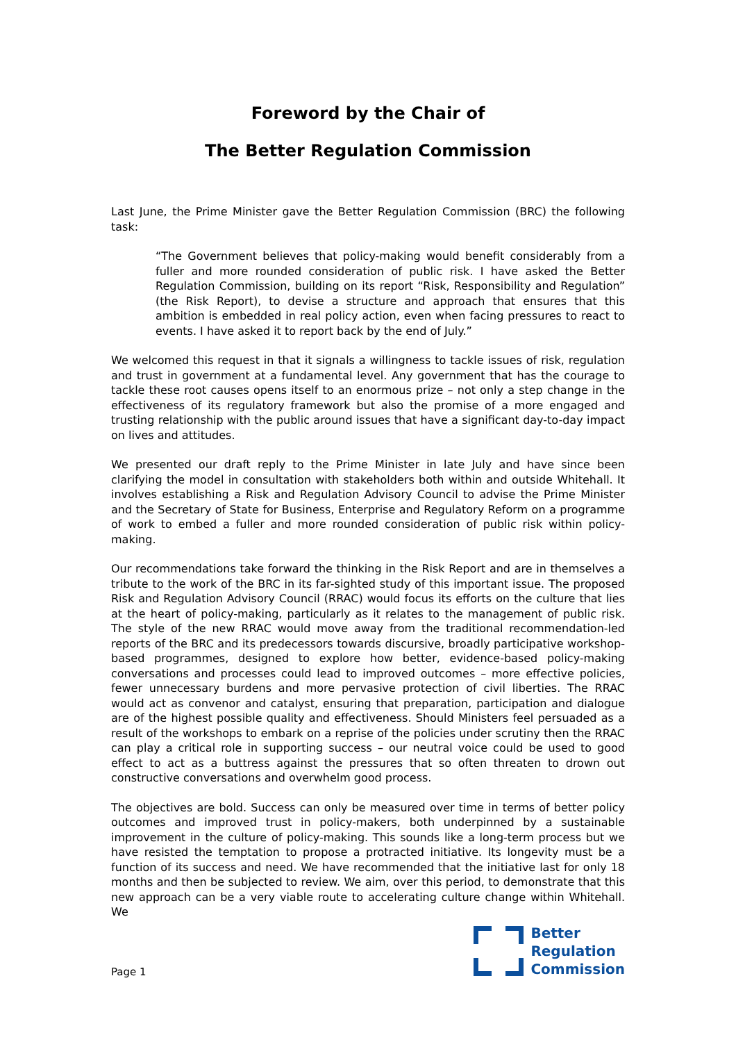Foreword by the Chair of
The Better Regulation Commission
Last June, the Prime Minister gave the Better Regulation Commission (BRC) the following task:
“The Government believes that policy-making would benefit considerably from a fuller and more rounded consideration of public risk. I have asked the Better Regulation Commission, building on its report “Risk, Responsibility and Regulation” (the Risk Report), to devise a structure and approach that ensures that this ambition is embedded in real policy action, even when facing pressures to react to events. I have asked it to report back by the end of July.”
We welcomed this request in that it signals a willingness to tackle issues of risk, regulation and trust in government at a fundamental level. Any government that has the courage to tackle these root causes opens itself to an enormous prize – not only a step change in the effectiveness of its regulatory framework but also the promise of a more engaged and trusting relationship with the public around issues that have a significant day-to-day impact on lives and attitudes.
We presented our draft reply to the Prime Minister in late July and have since been clarifying the model in consultation with stakeholders both within and outside Whitehall. It involves establishing a Risk and Regulation Advisory Council to advise the Prime Minister and the Secretary of State for Business, Enterprise and Regulatory Reform on a programme of work to embed a fuller and more rounded consideration of public risk within policy-making.
Our recommendations take forward the thinking in the Risk Report and are in themselves a tribute to the work of the BRC in its far-sighted study of this important issue. The proposed Risk and Regulation Advisory Council (RRAC) would focus its efforts on the culture that lies at the heart of policy-making, particularly as it relates to the management of public risk. The style of the new RRAC would move away from the traditional recommendation-led reports of the BRC and its predecessors towards discursive, broadly participative workshop-based programmes, designed to explore how better, evidence-based policy-making conversations and processes could lead to improved outcomes – more effective policies, fewer unnecessary burdens and more pervasive protection of civil liberties. The RRAC would act as convenor and catalyst, ensuring that preparation, participation and dialogue are of the highest possible quality and effectiveness. Should Ministers feel persuaded as a result of the workshops to embark on a reprise of the policies under scrutiny then the RRAC can play a critical role in supporting success – our neutral voice could be used to good effect to act as a buttress against the pressures that so often threaten to drown out constructive conversations and overwhelm good process.
The objectives are bold. Success can only be measured over time in terms of better policy outcomes and improved trust in policy-makers, both underpinned by a sustainable improvement in the culture of policy-making. This sounds like a long-term process but we have resisted the temptation to propose a protracted initiative. Its longevity must be a function of its success and need. We have recommended that the initiative last for only 18 months and then be subjected to review. We aim, over this period, to demonstrate that this new approach can be a very viable route to accelerating culture change within Whitehall. We
Page 1
Better
Regulation
Commission